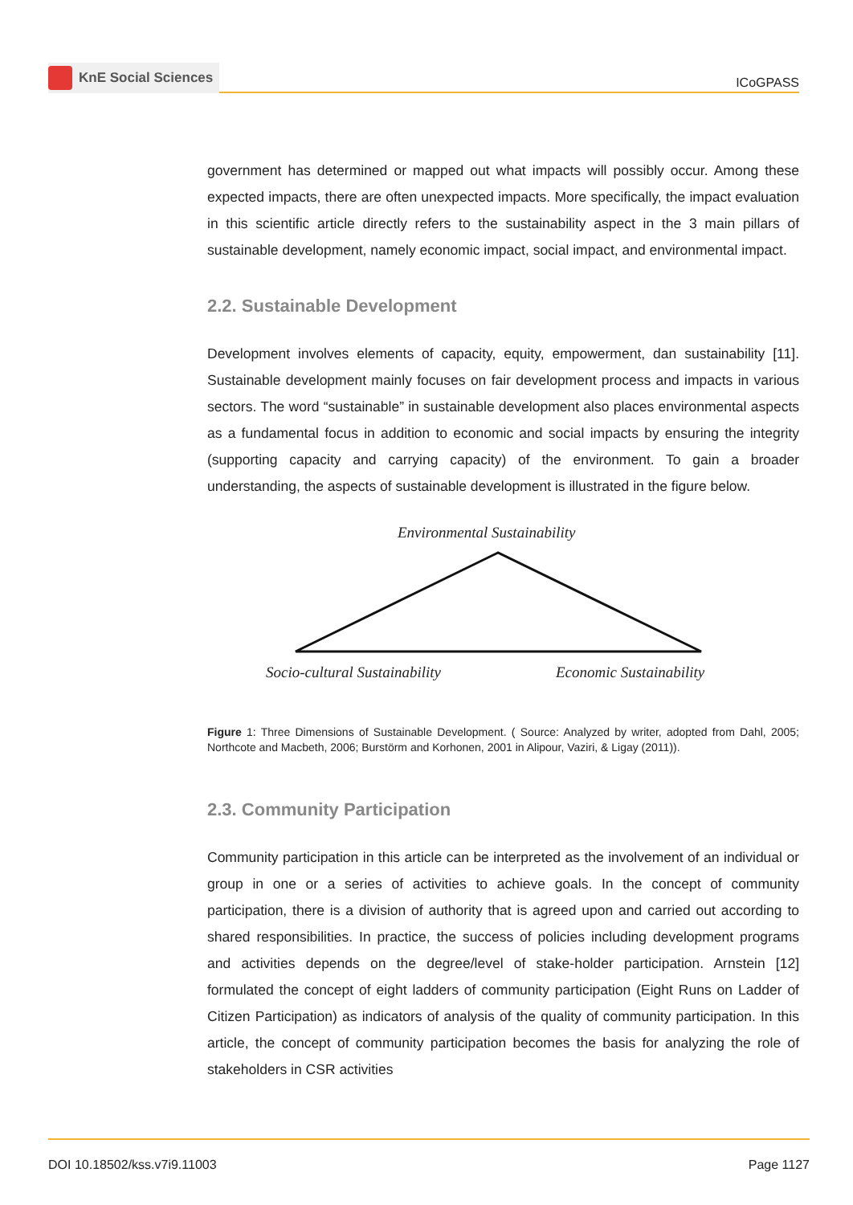KnE Social Sciences
ICoGPASS
government has determined or mapped out what impacts will possibly occur. Among these expected impacts, there are often unexpected impacts. More specifically, the impact evaluation in this scientific article directly refers to the sustainability aspect in the 3 main pillars of sustainable development, namely economic impact, social impact, and environmental impact.
2.2. Sustainable Development
Development involves elements of capacity, equity, empowerment, dan sustainability [11]. Sustainable development mainly focuses on fair development process and impacts in various sectors. The word “sustainable” in sustainable development also places environmental aspects as a fundamental focus in addition to economic and social impacts by ensuring the integrity (supporting capacity and carrying capacity) of the environment. To gain a broader understanding, the aspects of sustainable development is illustrated in the figure below.
Environmental Sustainability
Socio-cultural Sustainability Economic Sustainability
Figure 1: Three Dimensions of Sustainable Development. ( Source: Analyzed by writer, adopted from Dahl, 2005; Northcote and Macbeth, 2006; Burstörm and Korhonen, 2001 in Alipour, Vaziri, & Ligay (2011)).
2.3. Community Participation
Community participation in this article can be interpreted as the involvement of an individual or group in one or a series of activities to achieve goals. In the concept of community participation, there is a division of authority that is agreed upon and carried out according to shared responsibilities. In practice, the success of policies including development programs and activities depends on the degree/level of stake-holder participation. Arnstein [12] formulated the concept of eight ladders of community participation (Eight Runs on Ladder of Citizen Participation) as indicators of analysis of the quality of community participation. In this article, the concept of community participation becomes the basis for analyzing the role of stakeholders in CSR activities
DOI 10.18502/kss.v7i9.11003 Page 1127